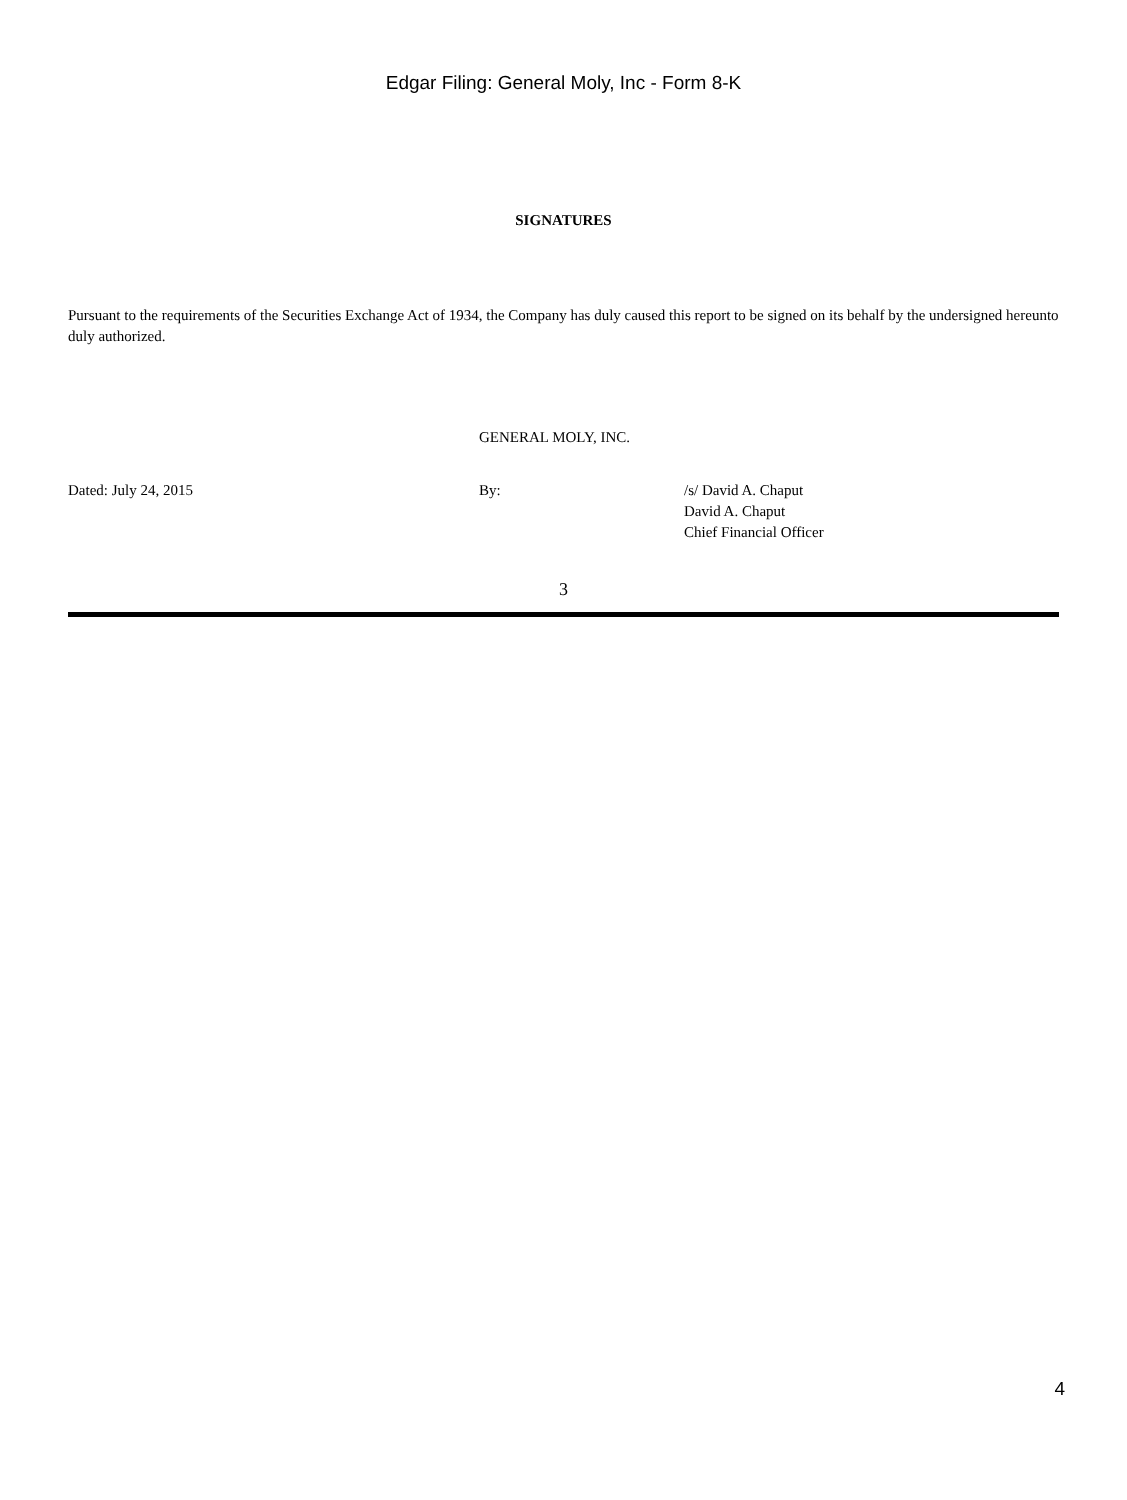Edgar Filing: General Moly, Inc - Form 8-K
SIGNATURES
Pursuant to the requirements of the Securities Exchange Act of 1934, the Company has duly caused this report to be signed on its behalf by the undersigned hereunto duly authorized.
GENERAL MOLY, INC.
Dated: July 24, 2015 By: /s/ David A. Chaput
David A. Chaput
Chief Financial Officer
3
4